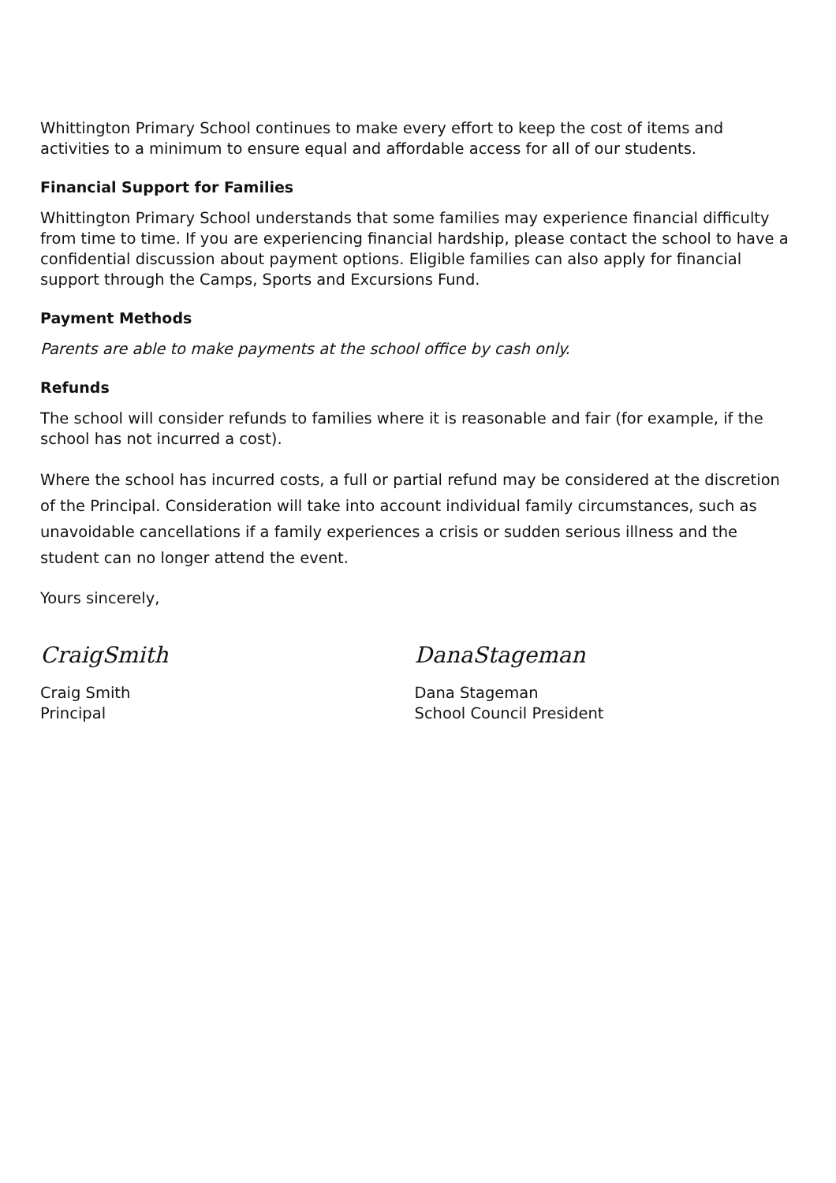Whittington Primary School continues to make every effort to keep the cost of items and activities to a minimum to ensure equal and affordable access for all of our students.
Financial Support for Families
Whittington Primary School understands that some families may experience financial difficulty from time to time. If you are experiencing financial hardship, please contact the school to have a confidential discussion about payment options. Eligible families can also apply for financial support through the Camps, Sports and Excursions Fund.
Payment Methods
Parents are able to make payments at the school office by cash only.
Refunds
The school will consider refunds to families where it is reasonable and fair (for example, if the school has not incurred a cost).
Where the school has incurred costs, a full or partial refund may be considered at the discretion of the Principal. Consideration will take into account individual family circumstances, such as unavoidable cancellations if a family experiences a crisis or sudden serious illness and the student can no longer attend the event.
Yours sincerely,
CraigSmith
Craig Smith
Principal
DanaStageman
Dana Stageman
School Council President